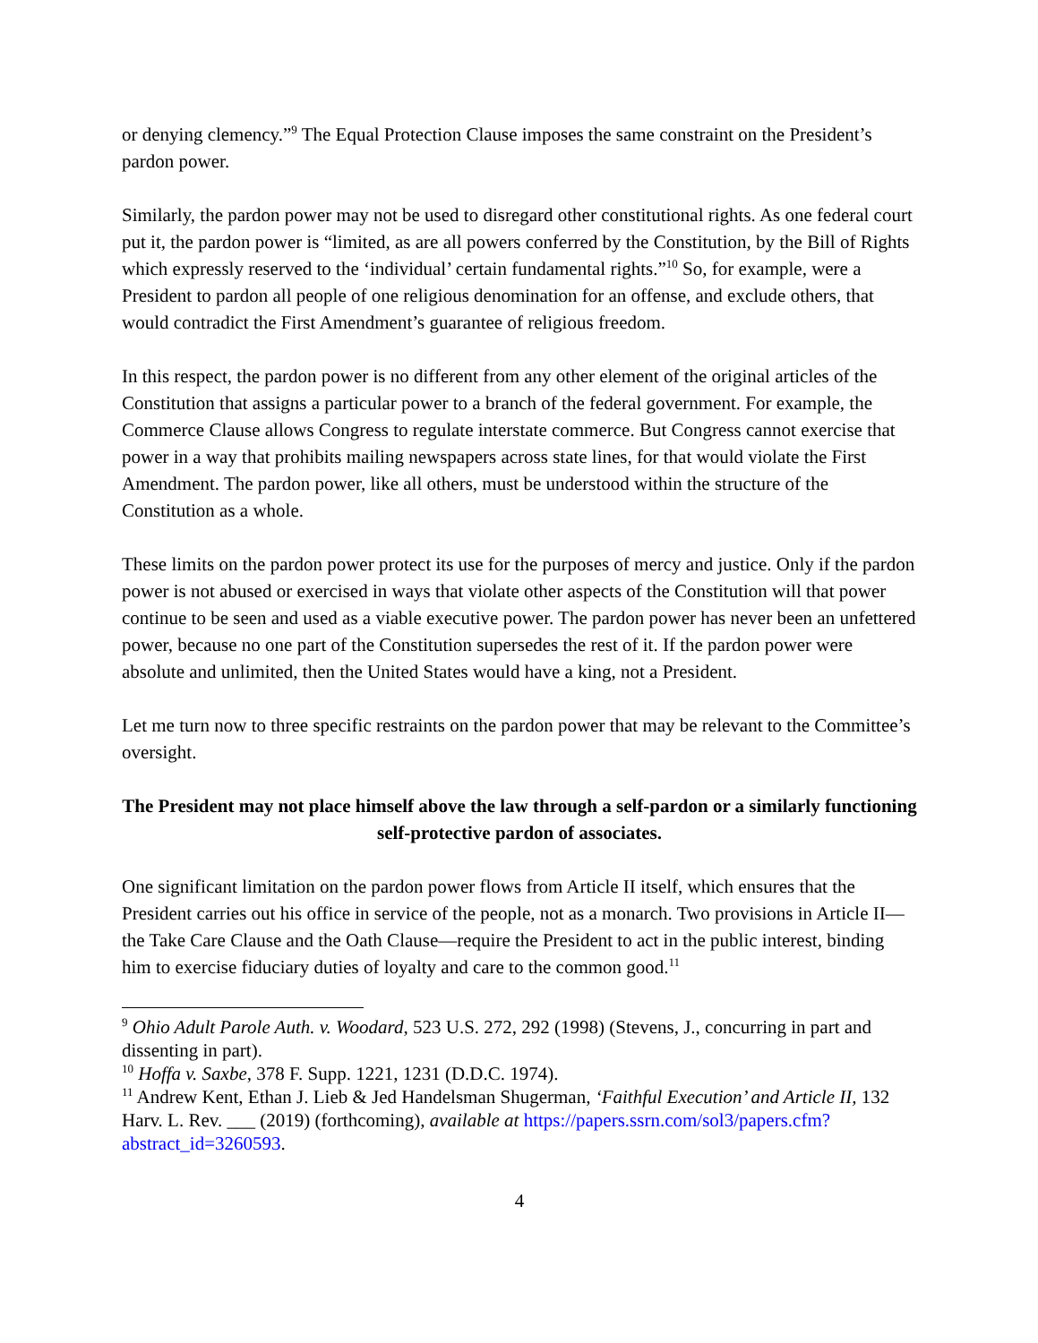or denying clemency.”<sup>9</sup> The Equal Protection Clause imposes the same constraint on the President’s pardon power.
Similarly, the pardon power may not be used to disregard other constitutional rights. As one federal court put it, the pardon power is “limited, as are all powers conferred by the Constitution, by the Bill of Rights which expressly reserved to the ‘individual’ certain fundamental rights.”<sup>10</sup> So, for example, were a President to pardon all people of one religious denomination for an offense, and exclude others, that would contradict the First Amendment’s guarantee of religious freedom.
In this respect, the pardon power is no different from any other element of the original articles of the Constitution that assigns a particular power to a branch of the federal government. For example, the Commerce Clause allows Congress to regulate interstate commerce. But Congress cannot exercise that power in a way that prohibits mailing newspapers across state lines, for that would violate the First Amendment. The pardon power, like all others, must be understood within the structure of the Constitution as a whole.
These limits on the pardon power protect its use for the purposes of mercy and justice. Only if the pardon power is not abused or exercised in ways that violate other aspects of the Constitution will that power continue to be seen and used as a viable executive power. The pardon power has never been an unfettered power, because no one part of the Constitution supersedes the rest of it. If the pardon power were absolute and unlimited, then the United States would have a king, not a President.
Let me turn now to three specific restraints on the pardon power that may be relevant to the Committee’s oversight.
The President may not place himself above the law through a self-pardon or a similarly functioning self-protective pardon of associates.
One significant limitation on the pardon power flows from Article II itself, which ensures that the President carries out his office in service of the people, not as a monarch. Two provisions in Article II—the Take Care Clause and the Oath Clause—require the President to act in the public interest, binding him to exercise fiduciary duties of loyalty and care to the common good.<sup>11</sup>
<sup>9</sup> Ohio Adult Parole Auth. v. Woodard, 523 U.S. 272, 292 (1998) (Stevens, J., concurring in part and dissenting in part).
<sup>10</sup> Hoffa v. Saxbe, 378 F. Supp. 1221, 1231 (D.D.C. 1974).
<sup>11</sup> Andrew Kent, Ethan J. Lieb & Jed Handelsman Shugerman, ‘Faithful Execution’ and Article II, 132 Harv. L. Rev. ___ (2019) (forthcoming), available at https://papers.ssrn.com/sol3/papers.cfm?abstract_id=3260593.
4